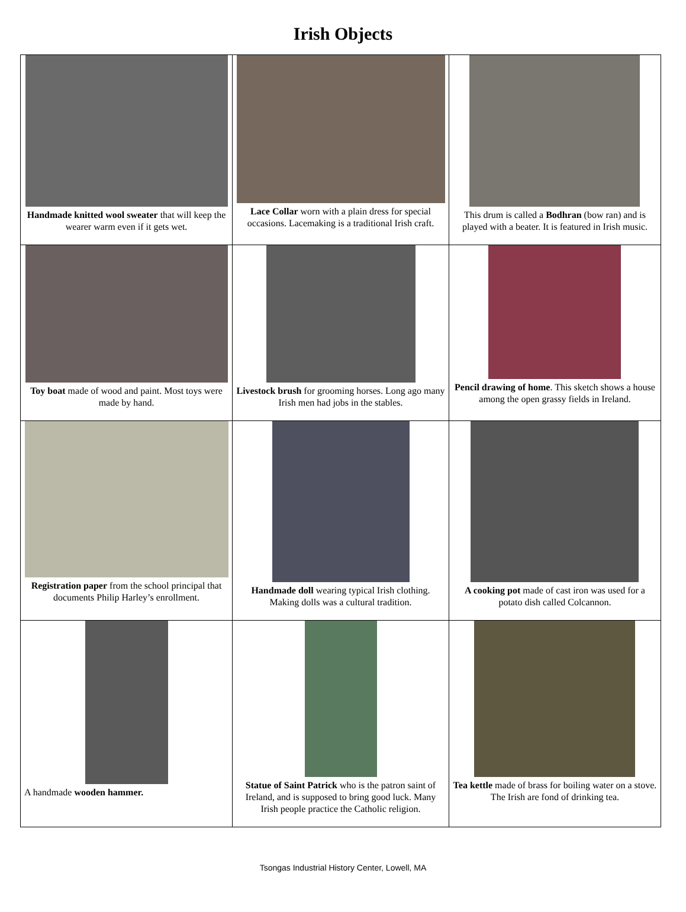Irish Objects
| Handmade knitted wool sweater that will keep the wearer warm even if it gets wet. | Lace Collar worn with a plain dress for special occasions. Lacemaking is a traditional Irish craft. | This drum is called a Bodhran (bow ran) and is played with a beater. It is featured in Irish music. |
| Toy boat made of wood and paint. Most toys were made by hand. | Livestock brush for grooming horses. Long ago many Irish men had jobs in the stables. | Pencil drawing of home . This sketch shows a house among the open grassy fields in Ireland. |
| Registration paper from the school principal that documents Philip Harley’s enrollment. | Handmade doll wearing typical Irish clothing. Making dolls was a cultural tradition. | A cooking pot made of cast iron was used for a potato dish called Colcannon. |
| A handmade wooden hammer. | Statue of Saint Patrick who is the patron saint of Ireland, and is supposed to bring good luck. Many Irish people practice the Catholic religion. | Tea kettle made of brass for boiling water on a stove. The Irish are fond of drinking tea. |
Tsongas Industrial History Center, Lowell, MA